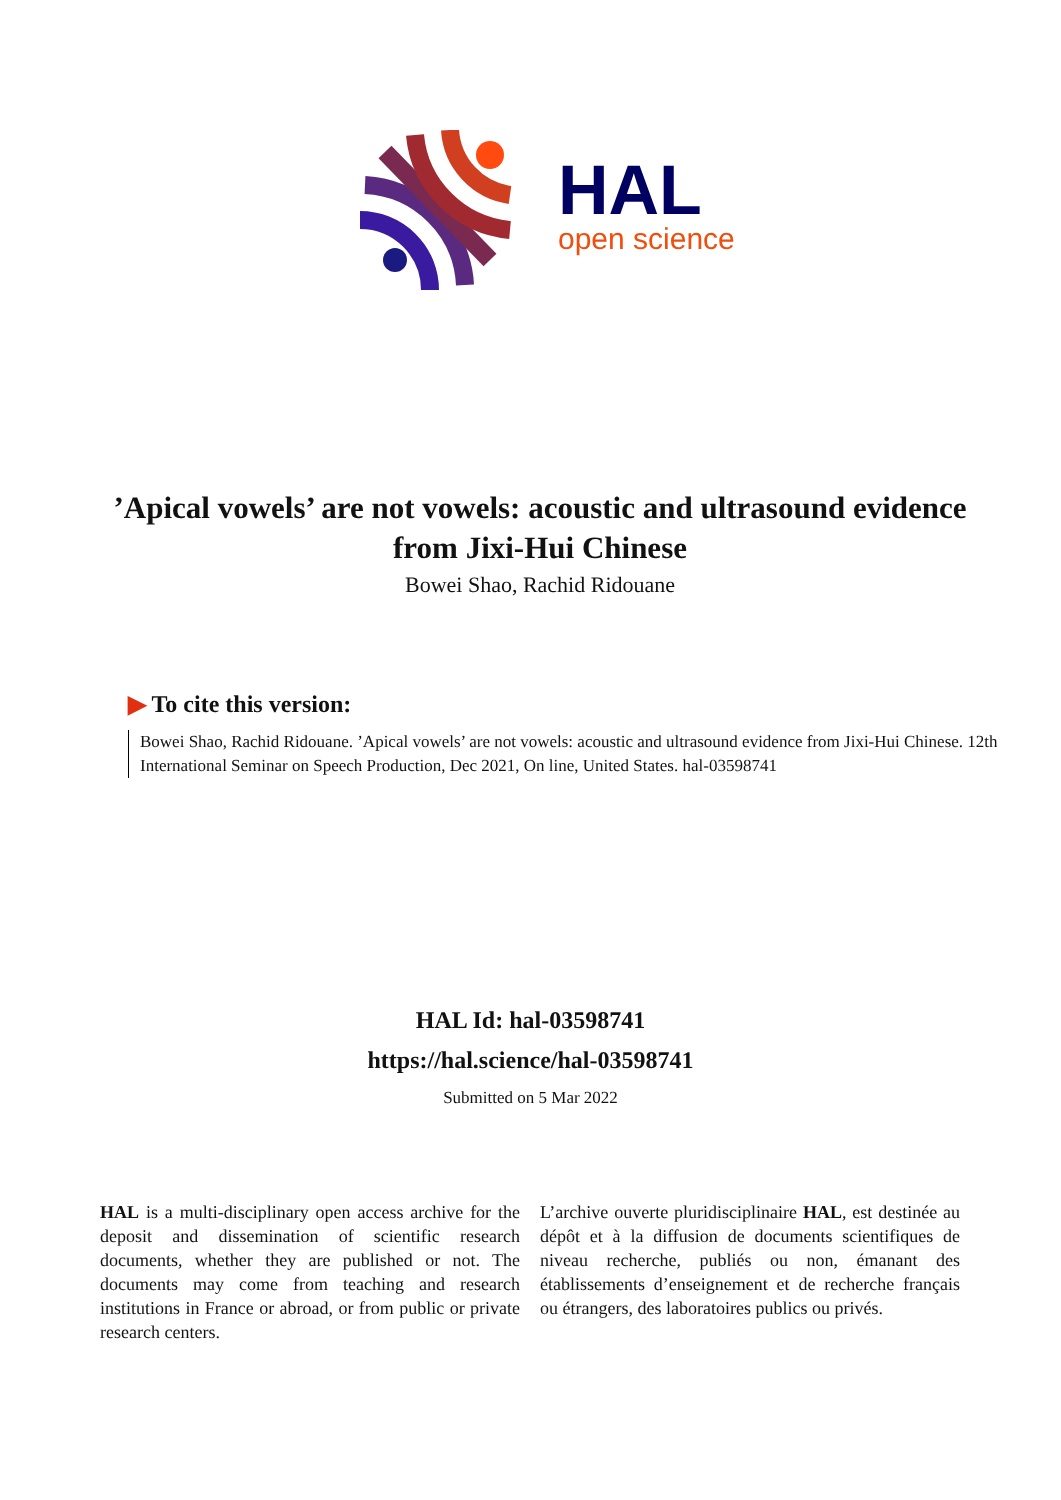HAL
open science
’Apical vowels’ are not vowels: acoustic and ultrasound evidence from Jixi-Hui Chinese
Bowei Shao, Rachid Ridouane
▶ To cite this version:
Bowei Shao, Rachid Ridouane. ’Apical vowels’ are not vowels: acoustic and ultrasound evidence from Jixi-Hui Chinese. 12th International Seminar on Speech Production, Dec 2021, On line, United States. hal-03598741
HAL Id: hal-03598741
https://hal.science/hal-03598741
Submitted on 5 Mar 2022
HAL is a multi-disciplinary open access archive for the deposit and dissemination of scientific research documents, whether they are published or not. The documents may come from teaching and research institutions in France or abroad, or from public or private research centers.
L’archive ouverte pluridisciplinaire HAL, est destinée au dépôt et à la diffusion de documents scientifiques de niveau recherche, publiés ou non, émanant des établissements d’enseignement et de recherche français ou étrangers, des laboratoires publics ou privés.